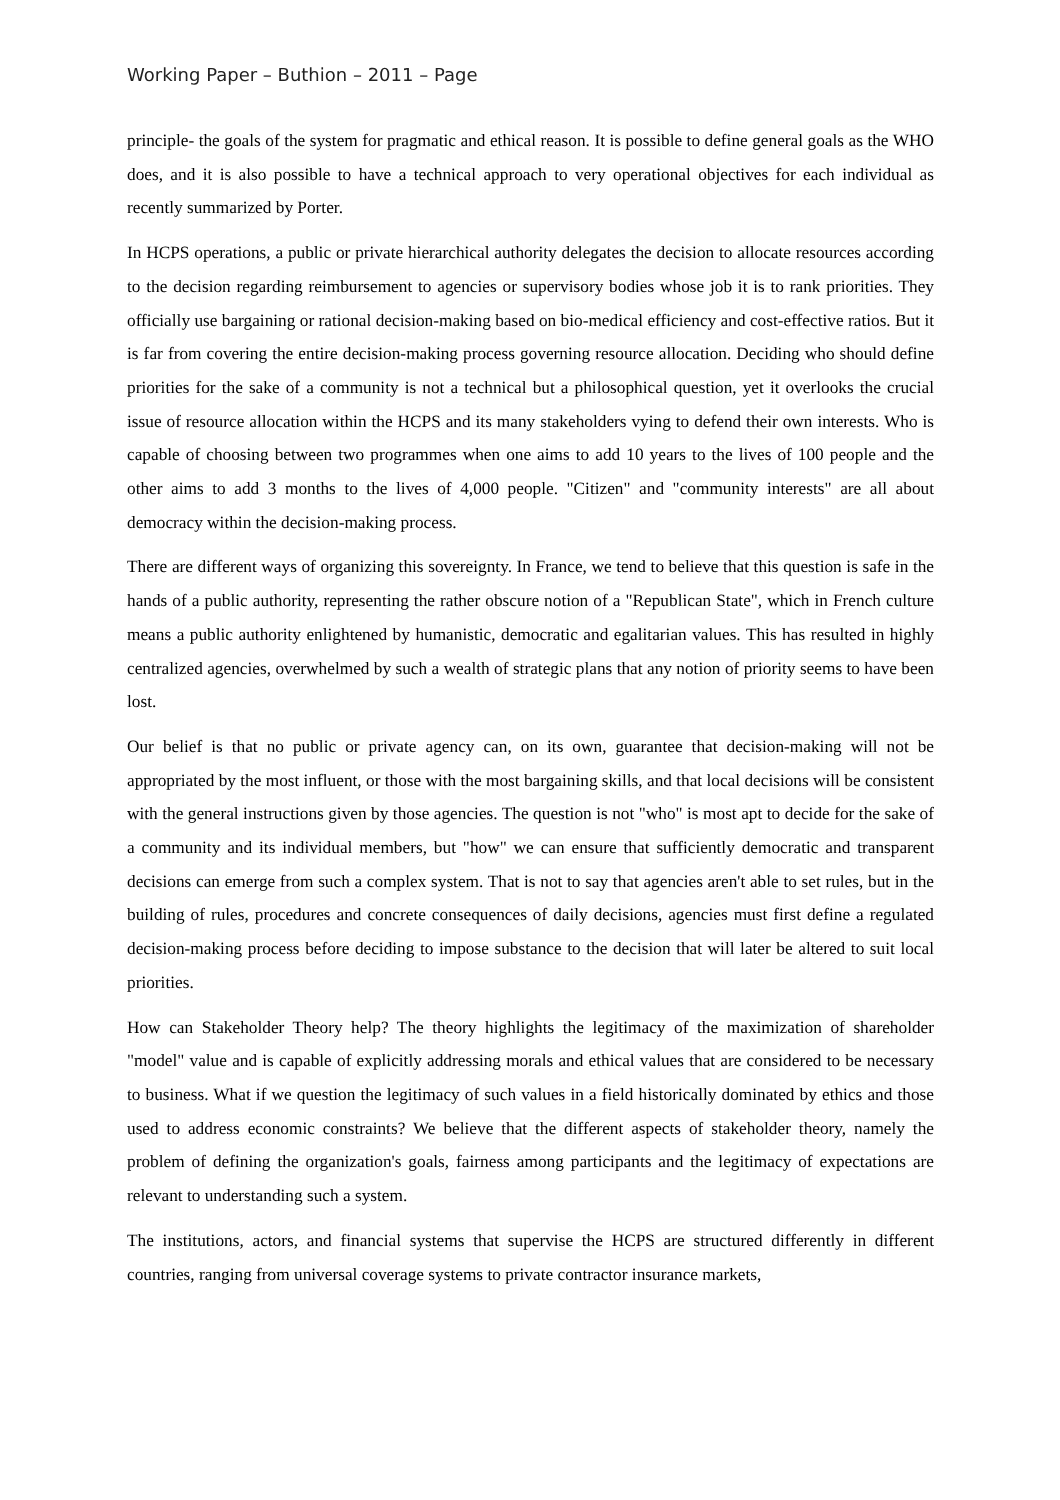Working Paper – Buthion – 2011 – Page
principle- the goals of the system for pragmatic and ethical reason. It is possible to define general goals as the WHO does, and it is also possible to have a technical approach to very operational objectives for each individual as recently summarized by Porter.
In HCPS operations, a public or private hierarchical authority delegates the decision to allocate resources according to the decision regarding reimbursement to agencies or supervisory bodies whose job it is to rank priorities. They officially use bargaining or rational decision-making based on bio-medical efficiency and cost-effective ratios. But it is far from covering the entire decision-making process governing resource allocation. Deciding who should define priorities for the sake of a community is not a technical but a philosophical question, yet it overlooks the crucial issue of resource allocation within the HCPS and its many stakeholders vying to defend their own interests. Who is capable of choosing between two programmes when one aims to add 10 years to the lives of 100 people and the other aims to add 3 months to the lives of 4,000 people. "Citizen" and "community interests" are all about democracy within the decision-making process.
There are different ways of organizing this sovereignty. In France, we tend to believe that this question is safe in the hands of a public authority, representing the rather obscure notion of a "Republican State", which in French culture means a public authority enlightened by humanistic, democratic and egalitarian values. This has resulted in highly centralized agencies, overwhelmed by such a wealth of strategic plans that any notion of priority seems to have been lost.
Our belief is that no public or private agency can, on its own, guarantee that decision-making will not be appropriated by the most influent, or those with the most bargaining skills, and that local decisions will be consistent with the general instructions given by those agencies. The question is not "who" is most apt to decide for the sake of a community and its individual members, but "how" we can ensure that sufficiently democratic and transparent decisions can emerge from such a complex system. That is not to say that agencies aren't able to set rules, but in the building of rules, procedures and concrete consequences of daily decisions, agencies must first define a regulated decision-making process before deciding to impose substance to the decision that will later be altered to suit local priorities.
How can Stakeholder Theory help? The theory highlights the legitimacy of the maximization of shareholder "model" value and is capable of explicitly addressing morals and ethical values that are considered to be necessary to business. What if we question the legitimacy of such values in a field historically dominated by ethics and those used to address economic constraints? We believe that the different aspects of stakeholder theory, namely the problem of defining the organization's goals, fairness among participants and the legitimacy of expectations are relevant to understanding such a system.
The institutions, actors, and financial systems that supervise the HCPS are structured differently in different countries, ranging from universal coverage systems to private contractor insurance markets,